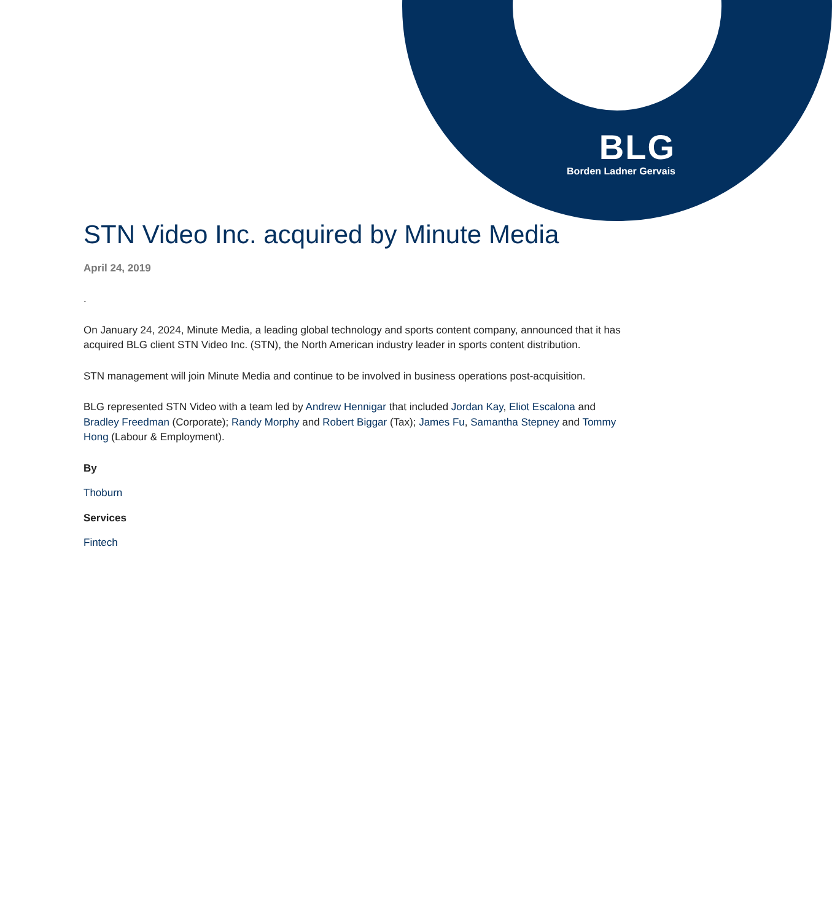BLG
Borden Ladner Gervais
STN Video Inc. acquired by Minute Media
April 24, 2019
.
On January 24, 2024, Minute Media, a leading global technology and sports content company, announced that it has acquired BLG client STN Video Inc. (STN), the North American industry leader in sports content distribution.
STN management will join Minute Media and continue to be involved in business operations post-acquisition.
BLG represented STN Video with a team led by Andrew Hennigar that included Jordan Kay, Eliot Escalona and Bradley Freedman (Corporate); Randy Morphy and Robert Biggar (Tax); James Fu, Samantha Stepney and Tommy Hong (Labour & Employment).
By
Thoburn
Services
Fintech